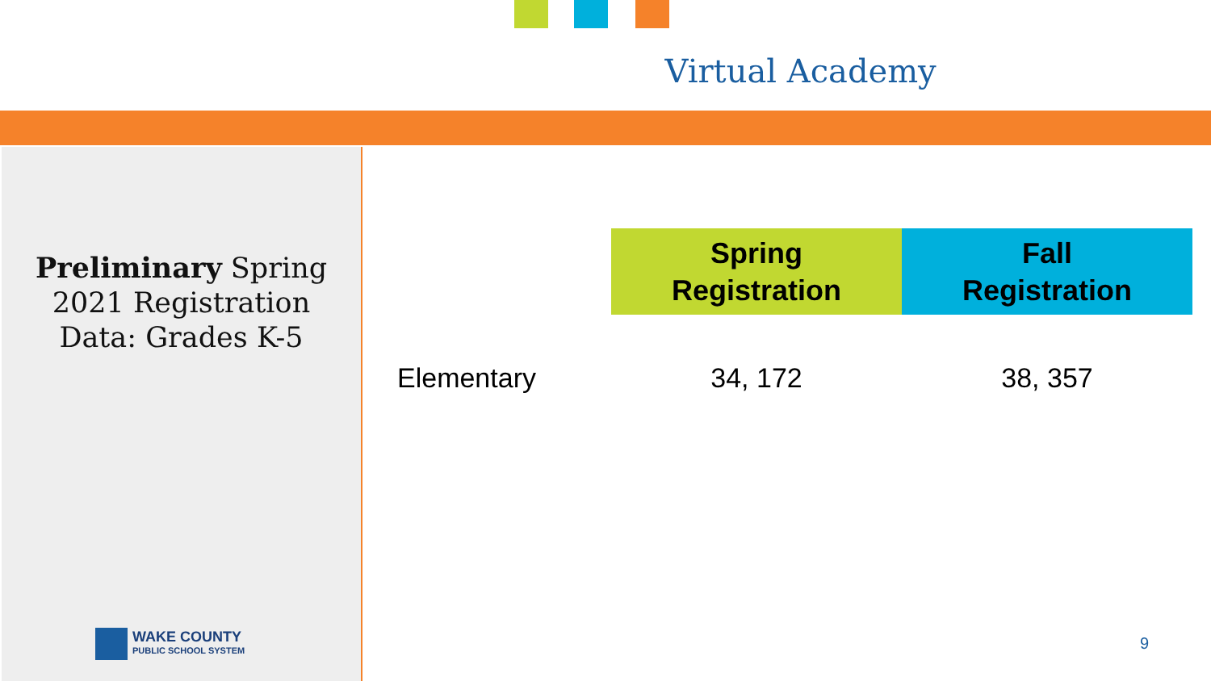Virtual Academy
Preliminary Spring
2021 Registration
Data: Grades K-5
WAKE COUNTY
PUBLIC SCHOOL SYSTEM
| | Spring Registration | Fall Registration |
| --- | --- | --- |
| Elementary | 34, 172 | 38, 357 |
9